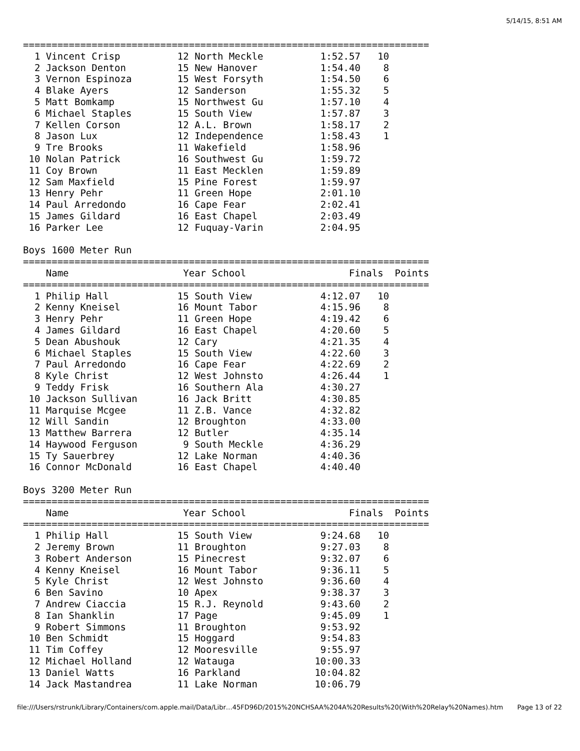5/14/15, 8:51 AM
=======================================================================
  1 Vincent Crisp          12 North Meckle          1:52.57   10
  2 Jackson Denton         15 New Hanover           1:54.40    8
  3 Vernon Espinoza        15 West Forsyth          1:54.50    6
  4 Blake Ayers            12 Sanderson             1:55.32    5
  5 Matt Bomkamp           15 Northwest Gu          1:57.10    4
  6 Michael Staples        15 South View            1:57.87    3
  7 Kellen Corson          12 A.L. Brown            1:58.17    2
  8 Jason Lux              12 Independence          1:58.43    1
  9 Tre Brooks             11 Wakefield             1:58.96
 10 Nolan Patrick          16 Southwest Gu          1:59.72
 11 Coy Brown              11 East Mecklen          1:59.89
 12 Sam Maxfield           15 Pine Forest           1:59.97
 13 Henry Pehr             11 Green Hope            2:01.10
 14 Paul Arredondo         16 Cape Fear             2:02.41
 15 James Gildard          16 East Chapel           2:03.49
 16 Parker Lee             12 Fuquay-Varin          2:04.95

Boys 1600 Meter Run
=======================================================================
    Name                    Year School                  Finals  Points
=======================================================================
  1 Philip Hall            15 South View            4:12.07   10
  2 Kenny Kneisel          16 Mount Tabor           4:15.96    8
  3 Henry Pehr             11 Green Hope            4:19.42    6
  4 James Gildard          16 East Chapel           4:20.60    5
  5 Dean Abushouk          12 Cary                  4:21.35    4
  6 Michael Staples        15 South View            4:22.60    3
  7 Paul Arredondo         16 Cape Fear             4:22.69    2
  8 Kyle Christ            12 West Johnsto          4:26.44    1
  9 Teddy Frisk            16 Southern Ala          4:30.27
 10 Jackson Sullivan       16 Jack Britt            4:30.85
 11 Marquise Mcgee         11 Z.B. Vance            4:32.82
 12 Will Sandin            12 Broughton             4:33.00
 13 Matthew Barrera        12 Butler                4:35.14
 14 Haywood Ferguson        9 South Meckle          4:36.29
 15 Ty Sauerbrey           12 Lake Norman           4:40.36
 16 Connor McDonald        16 East Chapel           4:40.40

Boys 3200 Meter Run
=======================================================================
    Name                    Year School                  Finals  Points
=======================================================================
  1 Philip Hall            15 South View            9:24.68   10
  2 Jeremy Brown           11 Broughton             9:27.03    8
  3 Robert Anderson        15 Pinecrest             9:32.07    6
  4 Kenny Kneisel          16 Mount Tabor           9:36.11    5
  5 Kyle Christ            12 West Johnsto          9:36.60    4
  6 Ben Savino             10 Apex                  9:38.37    3
  7 Andrew Ciaccia         15 R.J. Reynold          9:43.60    2
  8 Ian Shanklin           17 Page                  9:45.09    1
  9 Robert Simmons         11 Broughton             9:53.92
 10 Ben Schmidt            15 Hoggard               9:54.83
 11 Tim Coffey             12 Mooresville           9:55.97
 12 Michael Holland        12 Watauga              10:00.33
 13 Daniel Watts           16 Parkland             10:04.82
 14 Jack Mastandrea        11 Lake Norman          10:06.79
file:///Users/rstrunk/Library/Containers/com.apple.mail/Data/Libr…45FD96D/2015%20NCHSAA%204A%20Results%20(With%20Relay%20Names).htm Page 13 of 22